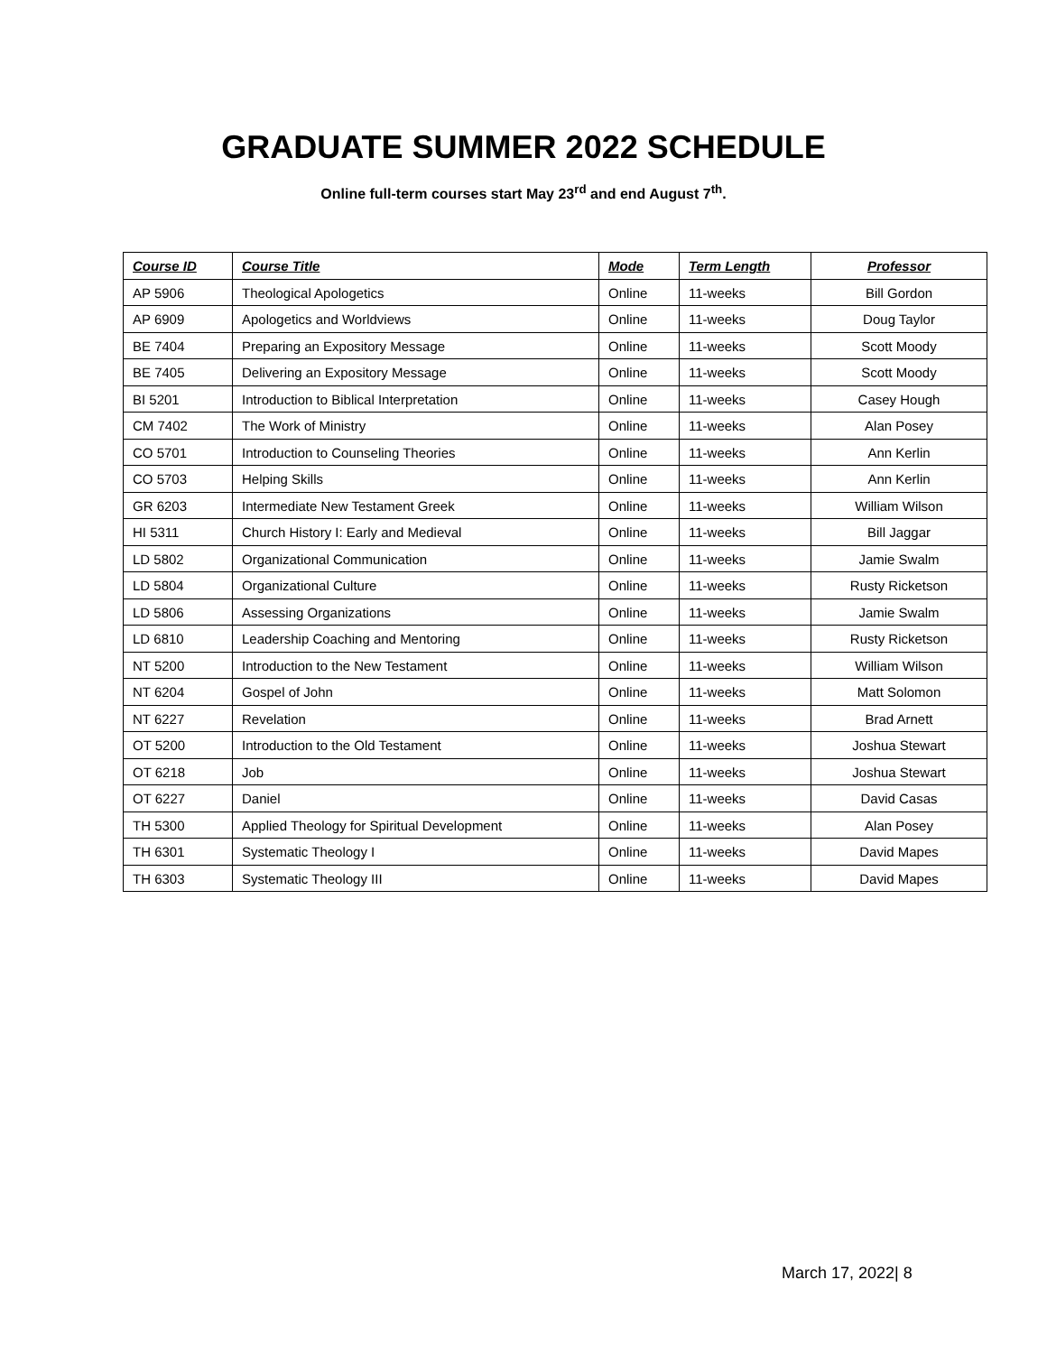GRADUATE SUMMER 2022 SCHEDULE
Online full-term courses start May 23<sup>rd</sup> and end August 7<sup>th</sup>.
| Course ID | Course Title | Mode | Term Length | Professor |
| --- | --- | --- | --- | --- |
| AP 5906 | Theological Apologetics | Online | 11-weeks | Bill Gordon |
| AP 6909 | Apologetics and Worldviews | Online | 11-weeks | Doug Taylor |
| BE 7404 | Preparing an Expository Message | Online | 11-weeks | Scott Moody |
| BE 7405 | Delivering an Expository Message | Online | 11-weeks | Scott Moody |
| BI 5201 | Introduction to Biblical Interpretation | Online | 11-weeks | Casey Hough |
| CM 7402 | The Work of Ministry | Online | 11-weeks | Alan Posey |
| CO 5701 | Introduction to Counseling Theories | Online | 11-weeks | Ann Kerlin |
| CO 5703 | Helping Skills | Online | 11-weeks | Ann Kerlin |
| GR 6203 | Intermediate New Testament Greek | Online | 11-weeks | William Wilson |
| HI 5311 | Church History I: Early and Medieval | Online | 11-weeks | Bill Jaggar |
| LD 5802 | Organizational Communication | Online | 11-weeks | Jamie Swalm |
| LD 5804 | Organizational Culture | Online | 11-weeks | Rusty Ricketson |
| LD 5806 | Assessing Organizations | Online | 11-weeks | Jamie Swalm |
| LD 6810 | Leadership Coaching and Mentoring | Online | 11-weeks | Rusty Ricketson |
| NT 5200 | Introduction to the New Testament | Online | 11-weeks | William Wilson |
| NT 6204 | Gospel of John | Online | 11-weeks | Matt Solomon |
| NT 6227 | Revelation | Online | 11-weeks | Brad Arnett |
| OT 5200 | Introduction to the Old Testament | Online | 11-weeks | Joshua Stewart |
| OT 6218 | Job | Online | 11-weeks | Joshua Stewart |
| OT 6227 | Daniel | Online | 11-weeks | David Casas |
| TH 5300 | Applied Theology for Spiritual Development | Online | 11-weeks | Alan Posey |
| TH 6301 | Systematic Theology I | Online | 11-weeks | David Mapes |
| TH 6303 | Systematic Theology III | Online | 11-weeks | David Mapes |
March 17, 2022| 8